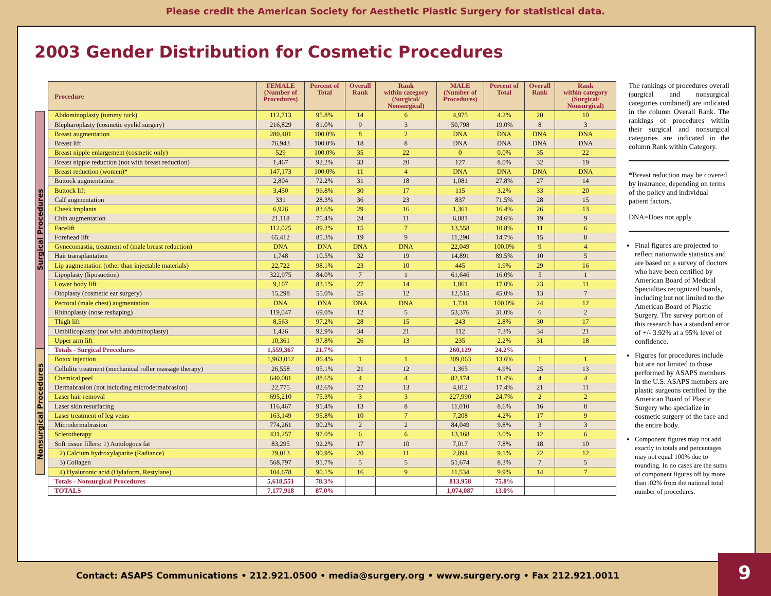Please credit the American Society for Aesthetic Plastic Surgery for statistical data.
2003 Gender Distribution for Cosmetic Procedures
Surgical Procedures
Nonsurgical Procedures
| Procedure | FEMALE (Number of Procedures) | Percent of Total | Overall Rank | Rank within category (Surgical/ Nonsurgical) | MALE (Number of Procedures) | Percent of Total | Overall Rank | Rank within category (Surgical/ Nonsurgical) |
| --- | --- | --- | --- | --- | --- | --- | --- | --- |
| Abdominoplasty (tummy tuck) | 112,713 | 95.8% | 14 | 6 | 4,975 | 4.2% | 20 | 10 |
| Blepharoplasty (cosmetic eyelid surgery) | 216,829 | 81.0% | 9 | 3 | 50,798 | 19.0% | 8 | 3 |
| Breast augmentation | 280,401 | 100.0% | 8 | 2 | DNA | DNA | DNA | DNA |
| Breast lift | 76,943 | 100.0% | 18 | 8 | DNA | DNA | DNA | DNA |
| Breast nipple enlargement (cosmetic only) | 529 | 100.0% | 35 | 22 | 0 | 0.0% | 35 | 22 |
| Breast nipple reduction (not with breast reduction) | 1,467 | 92.2% | 33 | 20 | 127 | 8.0% | 32 | 19 |
| Breast reduction (women)* | 147,173 | 100.0% | 11 | 4 | DNA | DNA | DNA | DNA |
| Buttock augmentation | 2,804 | 72.2% | 31 | 18 | 1,081 | 27.8% | 27 | 14 |
| Buttock lift | 3,450 | 96.8% | 30 | 17 | 115 | 3.2% | 33 | 20 |
| Calf augmentation | 331 | 28.3% | 36 | 23 | 837 | 71.5% | 28 | 15 |
| Cheek implants | 6,926 | 83.6% | 29 | 16 | 1,361 | 16.4% | 26 | 13 |
| Chin augmentation | 21,118 | 75.4% | 24 | 11 | 6,881 | 24.6% | 19 | 9 |
| Facelift | 112,025 | 89.2% | 15 | 7 | 13,558 | 10.8% | 11 | 6 |
| Forehead lift | 65,412 | 85.3% | 19 | 9 | 11,290 | 14.7% | 15 | 8 |
| Gynecomastia, treatment of (male breast reduction) | DNA | DNA | DNA | DNA | 22,049 | 100.0% | 9 | 4 |
| Hair transplantation | 1,748 | 10.5% | 32 | 19 | 14,891 | 89.5% | 10 | 5 |
| Lip augmentation (other than injectable materials) | 22,722 | 98.1% | 23 | 10 | 445 | 1.9% | 29 | 16 |
| Lipoplasty (liposuction) | 322,975 | 84.0% | 7 | 1 | 61,646 | 16.0% | 5 | 1 |
| Lower body lift | 9,107 | 83.1% | 27 | 14 | 1,861 | 17.0% | 23 | 11 |
| Otoplasty (cosmetic ear surgery) | 15,298 | 55.0% | 25 | 12 | 12,515 | 45.0% | 13 | 7 |
| Pectoral (male chest) augmentation | DNA | DNA | DNA | DNA | 1,734 | 100.0% | 24 | 12 |
| Rhinoplasty (nose reshaping) | 119,047 | 69.0% | 12 | 5 | 53,376 | 31.0% | 6 | 2 |
| Thigh lift | 8,563 | 97.2% | 28 | 15 | 243 | 2.8% | 30 | 17 |
| Umbilicoplasty (not with abdominoplasty) | 1,426 | 92.9% | 34 | 21 | 112 | 7.3% | 34 | 21 |
| Upper arm lift | 10,361 | 97.8% | 26 | 13 | 235 | 2.2% | 31 | 18 |
| Totals - Surgical Procedures | 1,559,367 | 21.7% | | | 260,129 | 24.2% | | |
| Botox injection | 1,963,012 | 86.4% | 1 | 1 | 309,063 | 13.6% | 1 | 1 |
| Cellulite treatment (mechanical roller massage therapy) | 26,558 | 95.1% | 21 | 12 | 1,365 | 4.9% | 25 | 13 |
| Chemical peel | 640,081 | 88.6% | 4 | 4 | 82,174 | 11.4% | 4 | 4 |
| Dermabrasion (not including microdermabrasion) | 22,775 | 82.6% | 22 | 13 | 4,812 | 17.4% | 21 | 11 |
| Laser hair removal | 695,210 | 75.3% | 3 | 3 | 227,990 | 24.7% | 2 | 2 |
| Laser skin resurfacing | 116,467 | 91.4% | 13 | 8 | 11,010 | 8.6% | 16 | 8 |
| Laser treatment of leg veins | 163,149 | 95.8% | 10 | 7 | 7,208 | 4.2% | 17 | 9 |
| Microdermabrasion | 774,261 | 90.2% | 2 | 2 | 84,049 | 9.8% | 3 | 3 |
| Sclerotherapy | 431,257 | 97.0% | 6 | 6 | 13,168 | 3.0% | 12 | 6 |
| Soft tissue fillers: 1) Autologous fat | 83,295 | 92.2% | 17 | 10 | 7,017 | 7.8% | 18 | 10 |
| 2) Calcium hydroxylapatite (Radiance) | 29,013 | 90.9% | 20 | 11 | 2,894 | 9.1% | 22 | 12 |
| 3) Collagen | 568,797 | 91.7% | 5 | 5 | 51,674 | 8.3% | 7 | 5 |
| 4) Hyaluronic acid (Hylaform, Restylane) | 104,678 | 90.1% | 16 | 9 | 11,534 | 9.9% | 14 | 7 |
| Totals - Nonsurgical Procedures | 5,618,551 | 78.3% | | | 813,958 | 75.8% | | |
| TOTALS | 7,177,918 | 87.0% | | | 1,074,087 | 13.0% | | |
The rankings of procedures overall (surgical and nonsurgical categories combined) are indicated in the column Overall Rank. The rankings of procedures within their surgical and nonsurgical categories are indicated in the column Rank within Category.
*Breast reduction may be covered by insurance, depending on terms of the policy and individual patient factors.
DNA=Does not apply
Final figures are projected to reflect nationwide statistics and are based on a survey of doctors who have been certified by American Board of Medical Specialties recognized boards, including but not limited to the American Board of Plastic Surgery. The survey portion of this research has a standard error of +/- 3.92% at a 95% level of confidence.
Figures for procedures include but are not limited to those performed by ASAPS members in the U.S. ASAPS members are plastic surgeons certified by the American Board of Plastic Surgery who specialize in cosmetic surgery of the face and the entire body.
Component figures may not add exactly to totals and percentages may not equal 100% due to rounding. In no cases are the sums of component figures off by more than .02% from the national total number of procedures.
Contact: ASAPS Communications • 212.921.0500 • media@surgery.org • www.surgery.org • Fax 212.921.0011
9